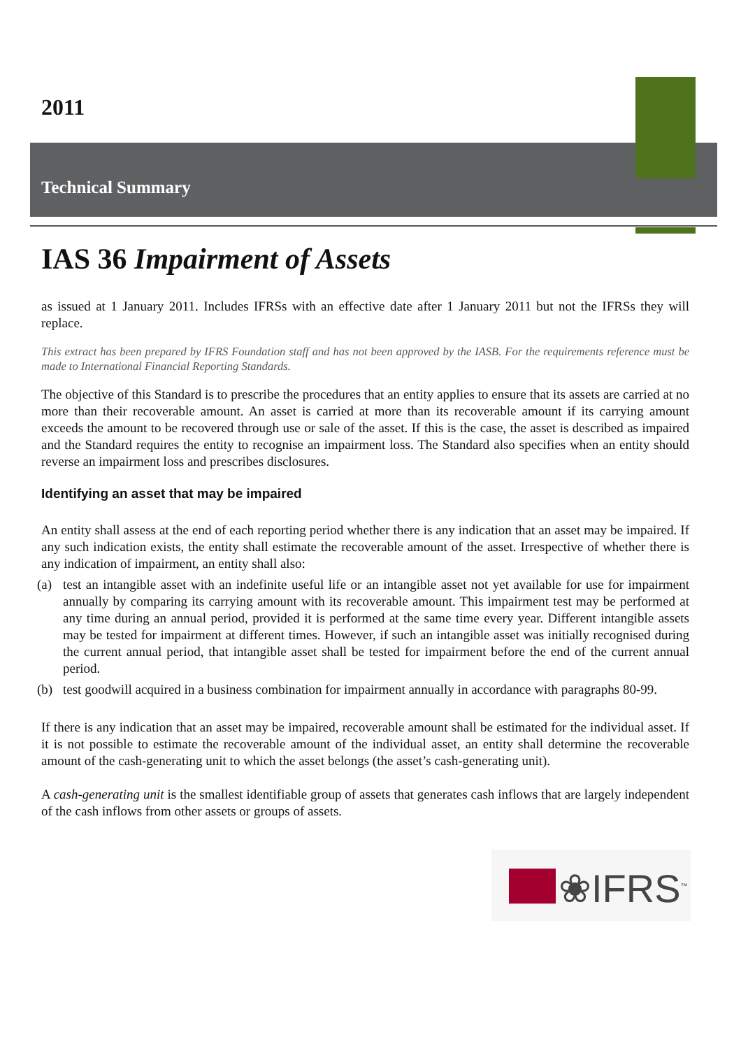2011
Technical Summary
IAS 36 Impairment of Assets
as issued at 1 January 2011. Includes IFRSs with an effective date after 1 January 2011 but not the IFRSs they will replace.
This extract has been prepared by IFRS Foundation staff and has not been approved by the IASB. For the requirements reference must be made to International Financial Reporting Standards.
The objective of this Standard is to prescribe the procedures that an entity applies to ensure that its assets are carried at no more than their recoverable amount. An asset is carried at more than its recoverable amount if its carrying amount exceeds the amount to be recovered through use or sale of the asset. If this is the case, the asset is described as impaired and the Standard requires the entity to recognise an impairment loss. The Standard also specifies when an entity should reverse an impairment loss and prescribes disclosures.
Identifying an asset that may be impaired
An entity shall assess at the end of each reporting period whether there is any indication that an asset may be impaired. If any such indication exists, the entity shall estimate the recoverable amount of the asset. Irrespective of whether there is any indication of impairment, an entity shall also:
(a) test an intangible asset with an indefinite useful life or an intangible asset not yet available for use for impairment annually by comparing its carrying amount with its recoverable amount. This impairment test may be performed at any time during an annual period, provided it is performed at the same time every year. Different intangible assets may be tested for impairment at different times. However, if such an intangible asset was initially recognised during the current annual period, that intangible asset shall be tested for impairment before the end of the current annual period.
(b) test goodwill acquired in a business combination for impairment annually in accordance with paragraphs 80-99.
If there is any indication that an asset may be impaired, recoverable amount shall be estimated for the individual asset. If it is not possible to estimate the recoverable amount of the individual asset, an entity shall determine the recoverable amount of the cash-generating unit to which the asset belongs (the asset’s cash-generating unit).
A cash-generating unit is the smallest identifiable group of assets that generates cash inflows that are largely independent of the cash inflows from other assets or groups of assets.
❀IFRS<sup>™</sup>